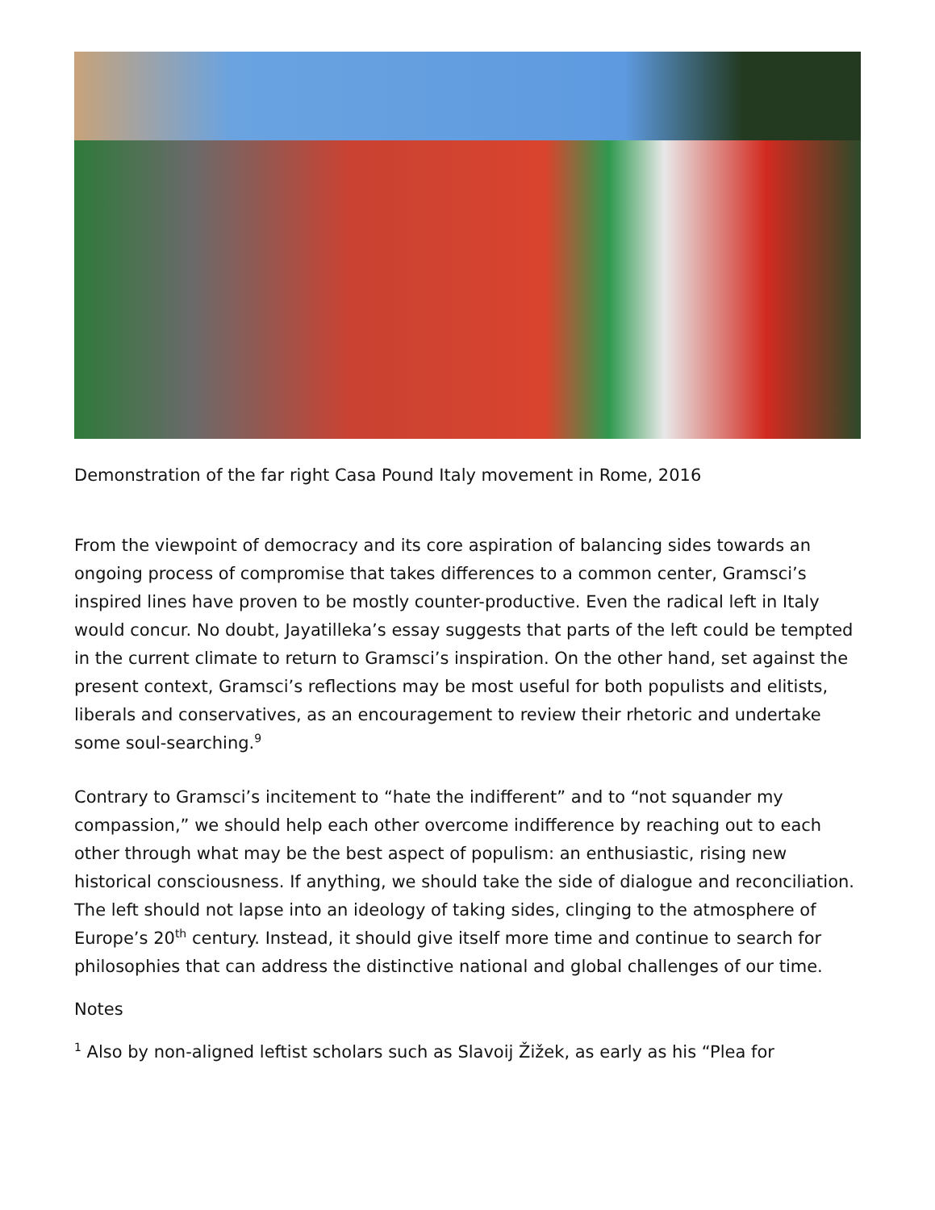Demonstration of the far right Casa Pound Italy movement in Rome, 2016
From the viewpoint of democracy and its core aspiration of balancing sides towards an ongoing process of compromise that takes differences to a common center, Gramsci’s inspired lines have proven to be mostly counter-productive. Even the radical left in Italy would concur. No doubt, Jayatilleka’s essay suggests that parts of the left could be tempted in the current climate to return to Gramsci’s inspiration. On the other hand, set against the present context, Gramsci’s reflections may be most useful for both populists and elitists, liberals and conservatives, as an encouragement to review their rhetoric and undertake some soul-searching.<sup>9</sup>
Contrary to Gramsci’s incitement to “hate the indifferent” and to “not squander my compassion,” we should help each other overcome indifference by reaching out to each other through what may be the best aspect of populism: an enthusiastic, rising new historical consciousness. If anything, we should take the side of dialogue and reconciliation. The left should not lapse into an ideology of taking sides, clinging to the atmosphere of Europe’s 20<sup>th</sup> century. Instead, it should give itself more time and continue to search for philosophies that can address the distinctive national and global challenges of our time.
Notes
<sup>1</sup> Also by non-aligned leftist scholars such as Slavoij Žižek, as early as his “Plea for